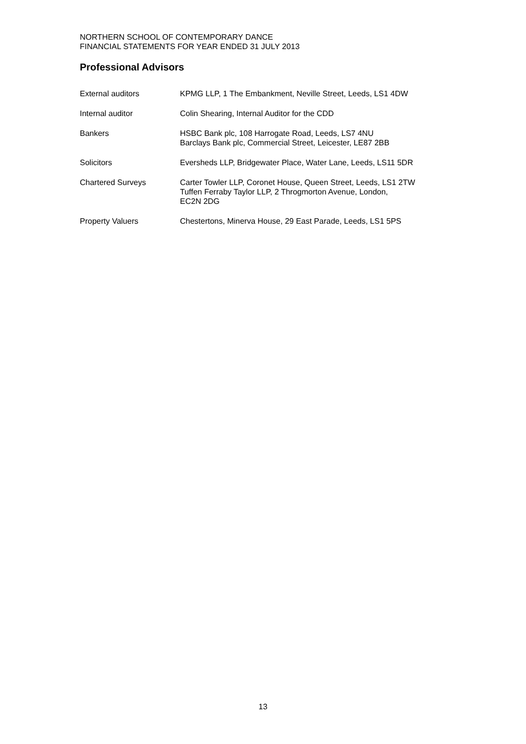NORTHERN SCHOOL OF CONTEMPORARY DANCE
FINANCIAL STATEMENTS FOR YEAR ENDED 31 JULY 2013
Professional Advisors
External auditors KPMG LLP, 1 The Embankment, Neville Street, Leeds, LS1 4DW
Internal auditor Colin Shearing, Internal Auditor for the CDD
Bankers HSBC Bank plc, 108 Harrogate Road, Leeds, LS7 4NU
Barclays Bank plc, Commercial Street, Leicester, LE87 2BB
Solicitors Eversheds LLP, Bridgewater Place, Water Lane, Leeds, LS11 5DR
Chartered Surveys Carter Towler LLP, Coronet House, Queen Street, Leeds, LS1 2TW
Tuffen Ferraby Taylor LLP, 2 Throgmorton Avenue, London,
EC2N 2DG
Property Valuers Chestertons, Minerva House, 29 East Parade, Leeds, LS1 5PS
13